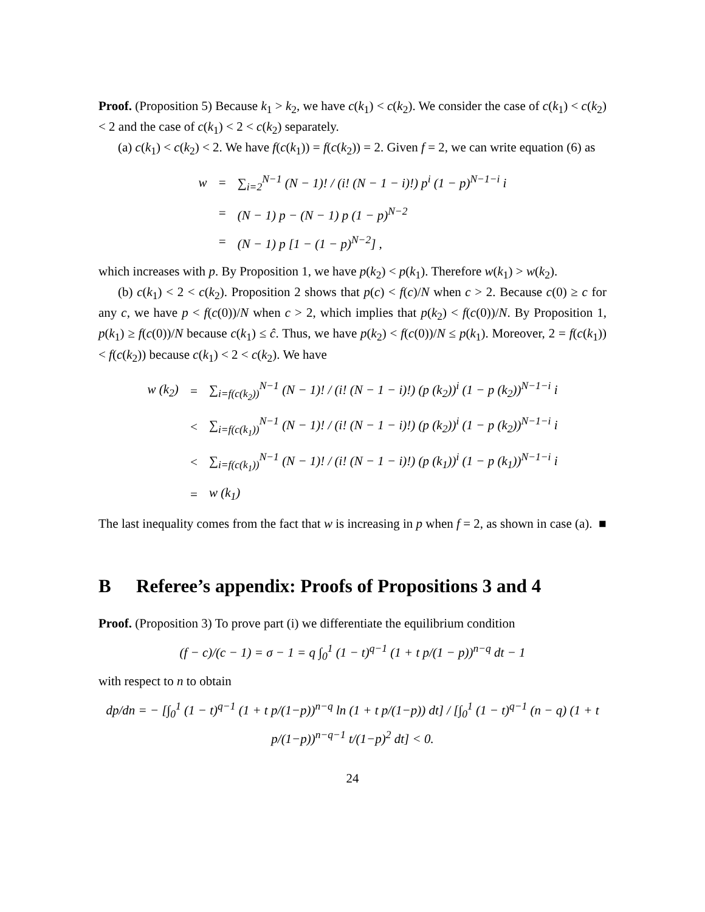Proof. (Proposition 5) Because k<sub>1</sub> > k<sub>2</sub>, we have c(k<sub>1</sub>) < c(k<sub>2</sub>). We consider the case of c(k<sub>1</sub>) < c(k<sub>2</sub>) < 2 and the case of c(k<sub>1</sub>) < 2 < c(k<sub>2</sub>) separately.
(a) c(k<sub>1</sub>) < c(k<sub>2</sub>) < 2. We have f(c(k<sub>1</sub>)) = f(c(k<sub>2</sub>)) = 2. Given f = 2, we can write equation (6) as
| w | = | ∑<sub>i=2</sub><sup>N−1</sup> (N − 1)! / (i! (N − 1 − i)!) p<sup>i</sup> (1 − p)<sup>N−1−i</sup> i |
| | = | (N − 1) p − (N − 1) p (1 − p)<sup>N−2</sup> |
| | = | (N − 1) p [1 − (1 − p)<sup>N−2</sup>] , |
which increases with p. By Proposition 1, we have p(k<sub>2</sub>) < p(k<sub>1</sub>). Therefore w(k<sub>1</sub>) > w(k<sub>2</sub>).
(b) c(k<sub>1</sub>) < 2 < c(k<sub>2</sub>). Proposition 2 shows that p(c) < f(c)/N when c > 2. Because c(0) ≥ c for any c, we have p < f(c(0))/N when c > 2, which implies that p(k<sub>2</sub>) < f(c(0))/N. By Proposition 1, p(k<sub>1</sub>) ≥ f(c(0))/N because c(k<sub>1</sub>) ≤ ĉ. Thus, we have p(k<sub>2</sub>) < f(c(0))/N ≤ p(k<sub>1</sub>). Moreover, 2 = f(c(k<sub>1</sub>)) < f(c(k<sub>2</sub>)) because c(k<sub>1</sub>) < 2 < c(k<sub>2</sub>). We have
| w (k<sub>2</sub>) | = | ∑<sub>i=f(c(k<sub>2</sub>))</sub><sup>N−1</sup> (N − 1)! / (i! (N − 1 − i)!) (p (k<sub>2</sub>))<sup>i</sup> (1 − p (k<sub>2</sub>))<sup>N−1−i</sup> i |
| | < | ∑<sub>i=f(c(k<sub>1</sub>))</sub><sup>N−1</sup> (N − 1)! / (i! (N − 1 − i)!) (p (k<sub>2</sub>))<sup>i</sup> (1 − p (k<sub>2</sub>))<sup>N−1−i</sup> i |
| | < | ∑<sub>i=f(c(k<sub>1</sub>))</sub><sup>N−1</sup> (N − 1)! / (i! (N − 1 − i)!) (p (k<sub>1</sub>))<sup>i</sup> (1 − p (k<sub>1</sub>))<sup>N−1−i</sup> i |
| | = | w (k<sub>1</sub>) |
The last inequality comes from the fact that w is increasing in p when f = 2, as shown in case (a). ■
B Referee’s appendix: Proofs of Propositions 3 and 4
Proof. (Proposition 3) To prove part (i) we differentiate the equilibrium condition
(f − c)/(c − 1) = σ − 1 = q ∫<sub>0</sub><sup>1</sup> (1 − t)<sup>q−1</sup> (1 + t p/(1 − p))<sup>n−q</sup> dt − 1
with respect to n to obtain
dp/dn = − [∫<sub>0</sub><sup>1</sup> (1 − t)<sup>q−1</sup> (1 + t p/(1−p))<sup>n−q</sup> ln (1 + t p/(1−p)) dt] / [∫<sub>0</sub><sup>1</sup> (1 − t)<sup>q−1</sup> (n − q) (1 + t p/(1−p))<sup>n−q−1</sup> t/(1−p)<sup>2</sup> dt] < 0.
24